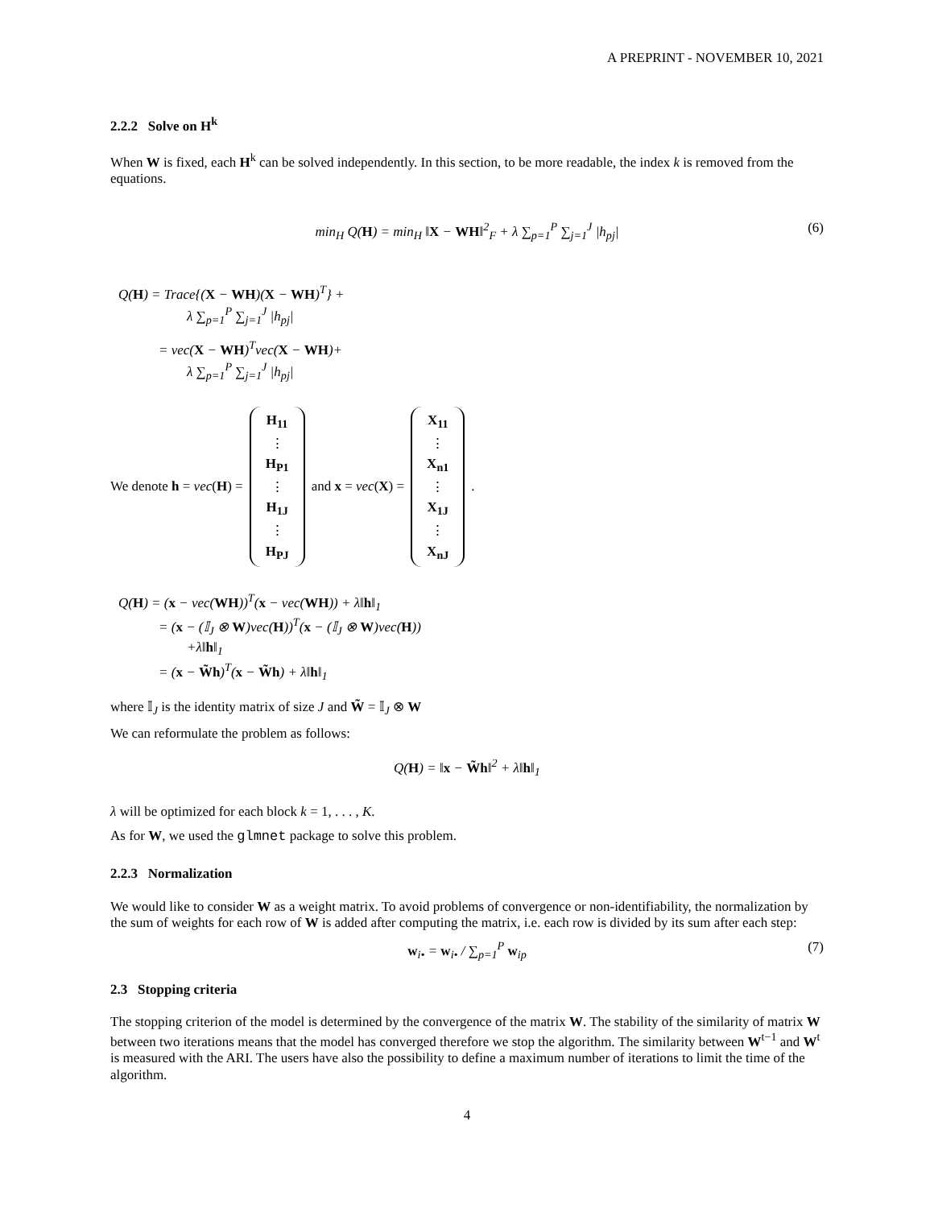A PREPRINT - NOVEMBER 10, 2021
2.2.2 Solve on H<sup>k</sup>
When W is fixed, each H<sup>k</sup> can be solved independently. In this section, to be more readable, the index k is removed from the equations.
min<sub>H</sub> Q(H) = min<sub>H</sub> ‖X − WH‖<sup>2</sup><sub>F</sub> + λ ∑<sub>p=1</sub><sup>P</sup> ∑<sub>j=1</sub><sup>J</sup> |h<sub>pj</sub>| (6)
Q(H) = Trace{(X − WH)(X − WH)<sup>T</sup>} +
λ ∑<sub>p=1</sub><sup>P</sup> ∑<sub>j=1</sub><sup>J</sup> |h<sub>pj</sub>|
= vec(X − WH)<sup>T</sup>vec(X − WH)+
λ ∑<sub>p=1</sub><sup>P</sup> ∑<sub>j=1</sub><sup>J</sup> |h<sub>pj</sub>|
We denote h = vec (H) = H<sub>11</sub> ⋮ H<sub>P1</sub> ⋮ H<sub>1J</sub> ⋮ H<sub>PJ</sub> and x = vec (X) = X<sub>11</sub> ⋮ X<sub>n1</sub> ⋮ X<sub>1J</sub> ⋮ X<sub>nJ</sub>.
Q(H) = (x − vec(WH))<sup>T</sup>(x − vec(WH)) + λ‖h‖<sub>1</sub>
= (x − (𝕀<sub>J</sub> ⊗ W)vec(H))<sup>T</sup>(x − (𝕀<sub>J</sub> ⊗ W)vec(H))
+λ‖h‖<sub>1</sub>
= (x − W̃h)<sup>T</sup>(x − W̃h) + λ‖h‖<sub>1</sub>
where 𝕀<sub>J</sub> is the identity matrix of size J and W̃ = 𝕀<sub>J</sub> ⊗ W
We can reformulate the problem as follows:
Q(H) = ‖x − W̃h‖<sup>2</sup> + λ‖h‖<sub>1</sub>
λ will be optimized for each block k = 1, . . . , K.
As for W, we used the glmnet package to solve this problem.
2.2.3 Normalization
We would like to consider W as a weight matrix. To avoid problems of convergence or non-identifiability, the normalization by the sum of weights for each row of W is added after computing the matrix, i.e. each row is divided by its sum after each step:
w<sub>i•</sub> = w<sub>i•</sub> / ∑<sub>p=1</sub><sup>P</sup> w<sub>ip</sub> (7)
2.3 Stopping criteria
The stopping criterion of the model is determined by the convergence of the matrix W. The stability of the similarity of matrix W between two iterations means that the model has converged therefore we stop the algorithm. The similarity between W<sup>t−1</sup> and W<sup>t</sup> is measured with the ARI. The users have also the possibility to define a maximum number of iterations to limit the time of the algorithm.
4